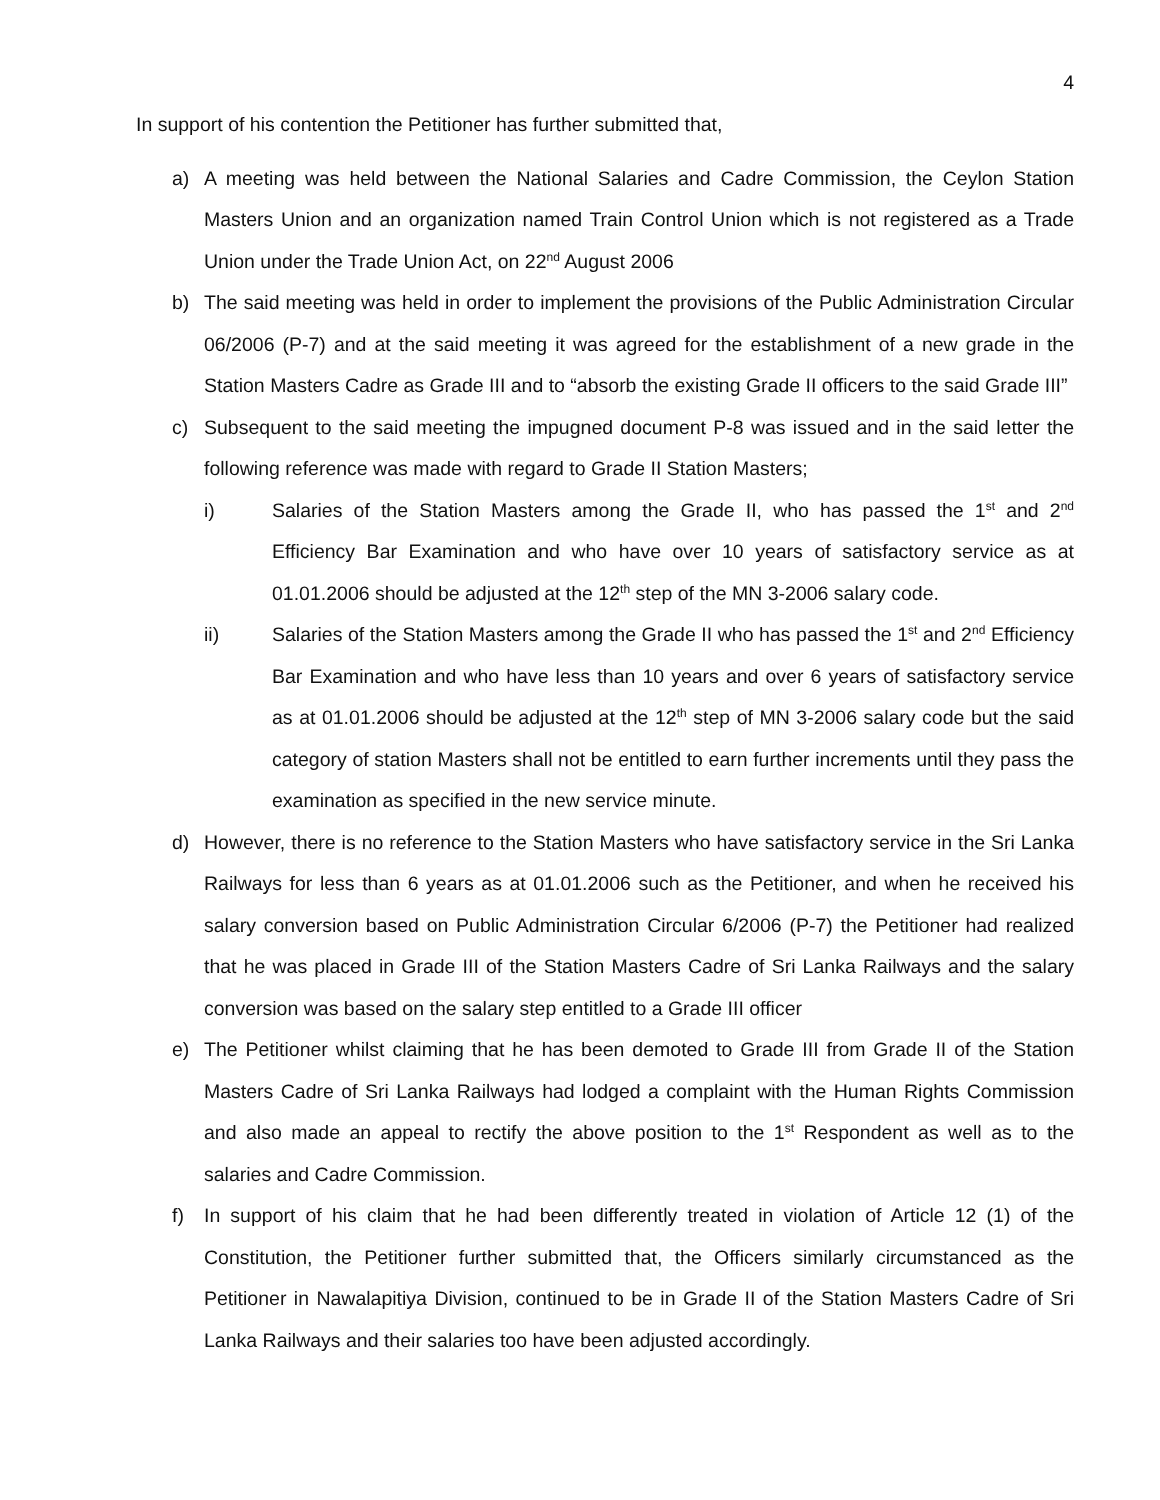4
In support of his contention the Petitioner has further submitted that,
a) A meeting was held between the National Salaries and Cadre Commission, the Ceylon Station Masters Union and an organization named Train Control Union which is not registered as a Trade Union under the Trade Union Act, on 22<sup>nd</sup> August 2006
b) The said meeting was held in order to implement the provisions of the Public Administration Circular 06/2006 (P-7) and at the said meeting it was agreed for the establishment of a new grade in the Station Masters Cadre as Grade III and to “absorb the existing Grade II officers to the said Grade III”
c) Subsequent to the said meeting the impugned document P-8 was issued and in the said letter the following reference was made with regard to Grade II Station Masters;
i) Salaries of the Station Masters among the Grade II, who has passed the 1<sup>st</sup> and 2<sup>nd</sup> Efficiency Bar Examination and who have over 10 years of satisfactory service as at 01.01.2006 should be adjusted at the 12<sup>th</sup> step of the MN 3-2006 salary code.
ii) Salaries of the Station Masters among the Grade II who has passed the 1<sup>st</sup> and 2<sup>nd</sup> Efficiency Bar Examination and who have less than 10 years and over 6 years of satisfactory service as at 01.01.2006 should be adjusted at the 12<sup>th</sup> step of MN 3-2006 salary code but the said category of station Masters shall not be entitled to earn further increments until they pass the examination as specified in the new service minute.
d) However, there is no reference to the Station Masters who have satisfactory service in the Sri Lanka Railways for less than 6 years as at 01.01.2006 such as the Petitioner, and when he received his salary conversion based on Public Administration Circular 6/2006 (P-7) the Petitioner had realized that he was placed in Grade III of the Station Masters Cadre of Sri Lanka Railways and the salary conversion was based on the salary step entitled to a Grade III officer
e) The Petitioner whilst claiming that he has been demoted to Grade III from Grade II of the Station Masters Cadre of Sri Lanka Railways had lodged a complaint with the Human Rights Commission and also made an appeal to rectify the above position to the 1<sup>st</sup> Respondent as well as to the salaries and Cadre Commission.
f) In support of his claim that he had been differently treated in violation of Article 12 (1) of the Constitution, the Petitioner further submitted that, the Officers similarly circumstanced as the Petitioner in Nawalapitiya Division, continued to be in Grade II of the Station Masters Cadre of Sri Lanka Railways and their salaries too have been adjusted accordingly.